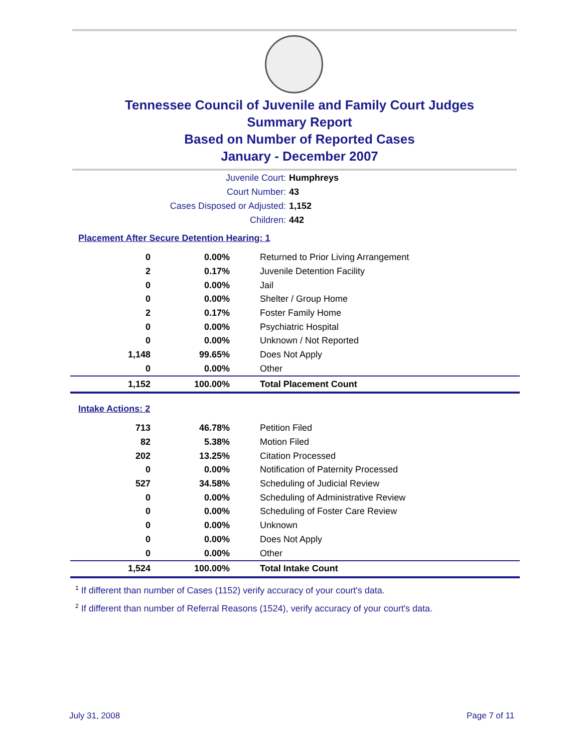Tennessee Council of Juvenile and Family Court Judges
Summary Report
Based on Number of Reported Cases
January - December 2007
Juvenile Court: Humphreys
Court Number: 43
Cases Disposed or Adjusted: 1,152
Children: 442
Placement After Secure Detention Hearing: 1
| 0 | 0.00% | Returned to Prior Living Arrangement |
| 2 | 0.17% | Juvenile Detention Facility |
| 0 | 0.00% | Jail |
| 0 | 0.00% | Shelter / Group Home |
| 2 | 0.17% | Foster Family Home |
| 0 | 0.00% | Psychiatric Hospital |
| 0 | 0.00% | Unknown / Not Reported |
| 1,148 | 99.65% | Does Not Apply |
| 0 | 0.00% | Other |
| 1,152 | 100.00% | Total Placement Count |
Intake Actions: 2
| 713 | 46.78% | Petition Filed |
| 82 | 5.38% | Motion Filed |
| 202 | 13.25% | Citation Processed |
| 0 | 0.00% | Notification of Paternity Processed |
| 527 | 34.58% | Scheduling of Judicial Review |
| 0 | 0.00% | Scheduling of Administrative Review |
| 0 | 0.00% | Scheduling of Foster Care Review |
| 0 | 0.00% | Unknown |
| 0 | 0.00% | Does Not Apply |
| 0 | 0.00% | Other |
| 1,524 | 100.00% | Total Intake Count |
<sup>1</sup> If different than number of Cases (1152) verify accuracy of your court's data.
<sup>2</sup> If different than number of Referral Reasons (1524), verify accuracy of your court's data.
July 31, 2008 Page 7 of 11